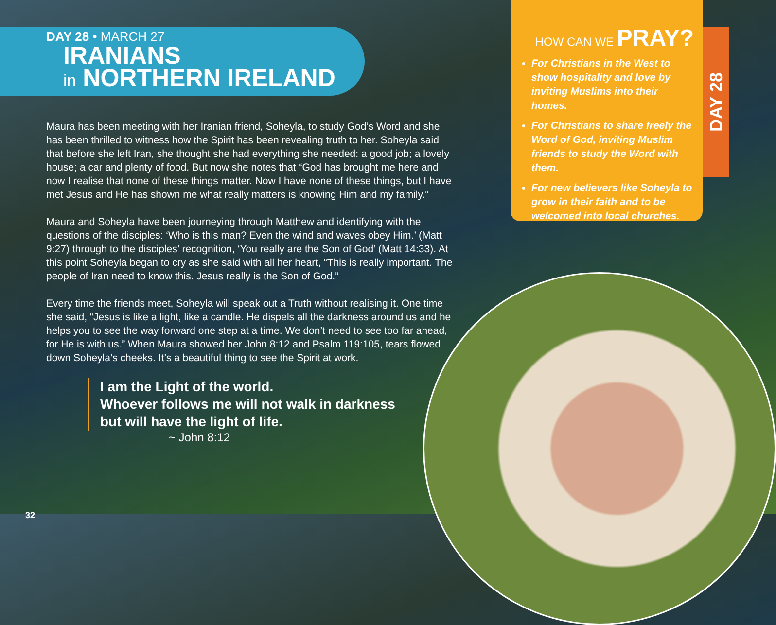HOW CAN WE PRAY?
For Christians in the West to show hospitality and love by inviting Muslims into their homes.
For Christians to share freely the Word of God, inviting Muslim friends to study the Word with them.
For new believers like Soheyla to grow in their faith and to be welcomed into local churches.
DAY 28
DAY 28 • MARCH 27
IRANIANS
in NORTHERN IRELAND
Maura has been meeting with her Iranian friend, Soheyla, to study God’s Word and she has been thrilled to witness how the Spirit has been revealing truth to her. Soheyla said that before she left Iran, she thought she had everything she needed: a good job; a lovely house; a car and plenty of food. But now she notes that “God has brought me here and now I realise that none of these things matter. Now I have none of these things, but I have met Jesus and He has shown me what really matters is knowing Him and my family.”
Maura and Soheyla have been journeying through Matthew and identifying with the questions of the disciples: ‘Who is this man? Even the wind and waves obey Him.’ (Matt 9:27) through to the disciples’ recognition, ‘You really are the Son of God’ (Matt 14:33). At this point Soheyla began to cry as she said with all her heart, “This is really important. The people of Iran need to know this. Jesus really is the Son of God.”
Every time the friends meet, Soheyla will speak out a Truth without realising it. One time she said, “Jesus is like a light, like a candle. He dispels all the darkness around us and he helps you to see the way forward one step at a time. We don’t need to see too far ahead, for He is with us.” When Maura showed her John 8:12 and Psalm 119:105, tears flowed down Soheyla’s cheeks. It’s a beautiful thing to see the Spirit at work.
I am the Light of the world.
Whoever follows me will not walk in darkness
but will have the light of life.
~ John 8:12
32